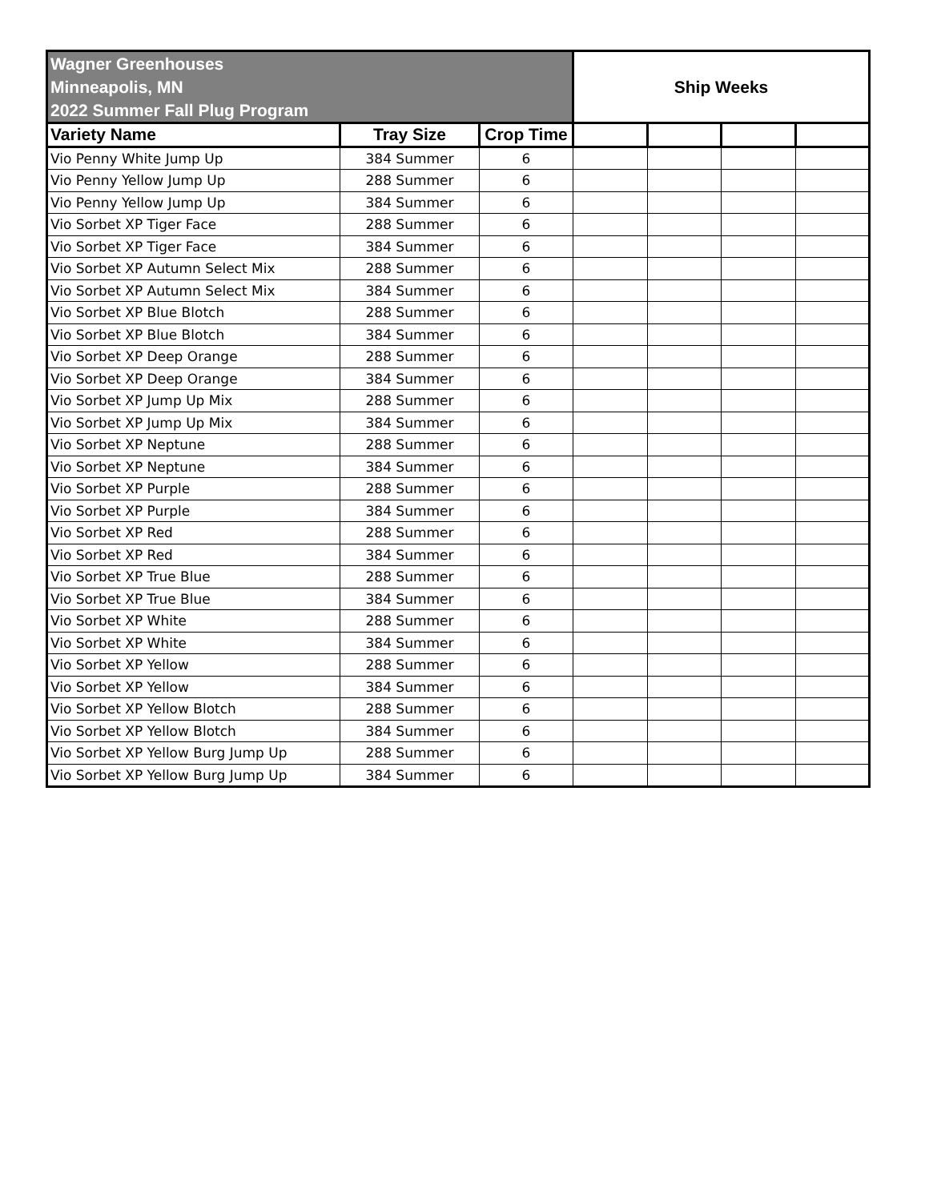| Wagner Greenhouses Minneapolis, MN 2022 Summer Fall Plug Program | | | Ship Weeks | | | |
| --- | --- | --- | --- | --- | --- | --- |
| Variety Name | Tray Size | Crop Time | | | | |
| Vio Penny White Jump Up | 384 Summer | 6 | | | | |
| Vio Penny Yellow Jump Up | 288 Summer | 6 | | | | |
| Vio Penny Yellow Jump Up | 384 Summer | 6 | | | | |
| Vio Sorbet XP Tiger Face | 288 Summer | 6 | | | | |
| Vio Sorbet XP Tiger Face | 384 Summer | 6 | | | | |
| Vio Sorbet XP Autumn Select Mix | 288 Summer | 6 | | | | |
| Vio Sorbet XP Autumn Select Mix | 384 Summer | 6 | | | | |
| Vio Sorbet XP Blue Blotch | 288 Summer | 6 | | | | |
| Vio Sorbet XP Blue Blotch | 384 Summer | 6 | | | | |
| Vio Sorbet XP Deep Orange | 288 Summer | 6 | | | | |
| Vio Sorbet XP Deep Orange | 384 Summer | 6 | | | | |
| Vio Sorbet XP Jump Up Mix | 288 Summer | 6 | | | | |
| Vio Sorbet XP Jump Up Mix | 384 Summer | 6 | | | | |
| Vio Sorbet XP Neptune | 288 Summer | 6 | | | | |
| Vio Sorbet XP Neptune | 384 Summer | 6 | | | | |
| Vio Sorbet XP Purple | 288 Summer | 6 | | | | |
| Vio Sorbet XP Purple | 384 Summer | 6 | | | | |
| Vio Sorbet XP Red | 288 Summer | 6 | | | | |
| Vio Sorbet XP Red | 384 Summer | 6 | | | | |
| Vio Sorbet XP True Blue | 288 Summer | 6 | | | | |
| Vio Sorbet XP True Blue | 384 Summer | 6 | | | | |
| Vio Sorbet XP White | 288 Summer | 6 | | | | |
| Vio Sorbet XP White | 384 Summer | 6 | | | | |
| Vio Sorbet XP Yellow | 288 Summer | 6 | | | | |
| Vio Sorbet XP Yellow | 384 Summer | 6 | | | | |
| Vio Sorbet XP Yellow Blotch | 288 Summer | 6 | | | | |
| Vio Sorbet XP Yellow Blotch | 384 Summer | 6 | | | | |
| Vio Sorbet XP Yellow Burg Jump Up | 288 Summer | 6 | | | | |
| Vio Sorbet XP Yellow Burg Jump Up | 384 Summer | 6 | | | | |